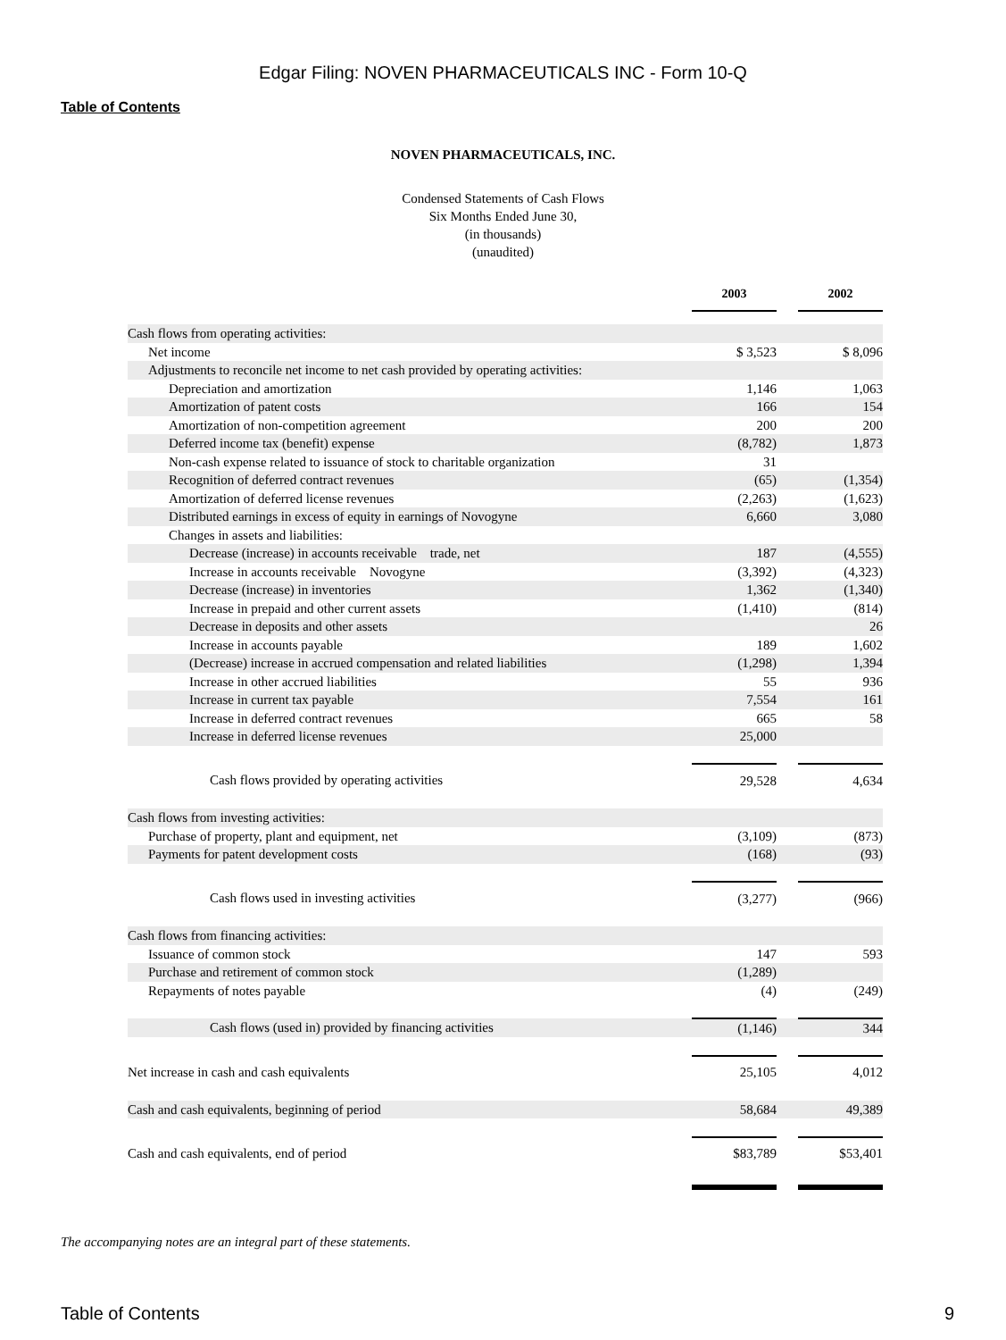Edgar Filing: NOVEN PHARMACEUTICALS INC - Form 10-Q
Table of Contents
NOVEN PHARMACEUTICALS, INC.
Condensed Statements of Cash Flows
Six Months Ended June 30,
(in thousands)
(unaudited)
| | 2003 | | 2002 |
| Cash flows from operating activities: | | | |
| Net income | $ 3,523 | | $ 8,096 |
| Adjustments to reconcile net income to net cash provided by operating activities: | | | |
| Depreciation and amortization | 1,146 | | 1,063 |
| Amortization of patent costs | 166 | | 154 |
| Amortization of non-competition agreement | 200 | | 200 |
| Deferred income tax (benefit) expense | (8,782) | | 1,873 |
| Non-cash expense related to issuance of stock to charitable organization | 31 | | |
| Recognition of deferred contract revenues | (65) | | (1,354) |
| Amortization of deferred license revenues | (2,263) | | (1,623) |
| Distributed earnings in excess of equity in earnings of Novogyne | 6,660 | | 3,080 |
| Changes in assets and liabilities: | | | |
| Decrease (increase) in accounts receivable trade, net | 187 | | (4,555) |
| Increase in accounts receivable Novogyne | (3,392) | | (4,323) |
| Decrease (increase) in inventories | 1,362 | | (1,340) |
| Increase in prepaid and other current assets | (1,410) | | (814) |
| Decrease in deposits and other assets | | | 26 |
| Increase in accounts payable | 189 | | 1,602 |
| (Decrease) increase in accrued compensation and related liabilities | (1,298) | | 1,394 |
| Increase in other accrued liabilities | 55 | | 936 |
| Increase in current tax payable | 7,554 | | 161 |
| Increase in deferred contract revenues | 665 | | 58 |
| Increase in deferred license revenues | 25,000 | | |
| Cash flows provided by operating activities | 29,528 | | 4,634 |
| Cash flows from investing activities: | | | |
| Purchase of property, plant and equipment, net | (3,109) | | (873) |
| Payments for patent development costs | (168) | | (93) |
| Cash flows used in investing activities | (3,277) | | (966) |
| Cash flows from financing activities: | | | |
| Issuance of common stock | 147 | | 593 |
| Purchase and retirement of common stock | (1,289) | | |
| Repayments of notes payable | (4) | | (249) |
| Cash flows (used in) provided by financing activities | (1,146) | | 344 |
| Net increase in cash and cash equivalents | 25,105 | | 4,012 |
| Cash and cash equivalents, beginning of period | 58,684 | | 49,389 |
| Cash and cash equivalents, end of period | $83,789 | | $53,401 |
The accompanying notes are an integral part of these statements.
Table of Contents 9